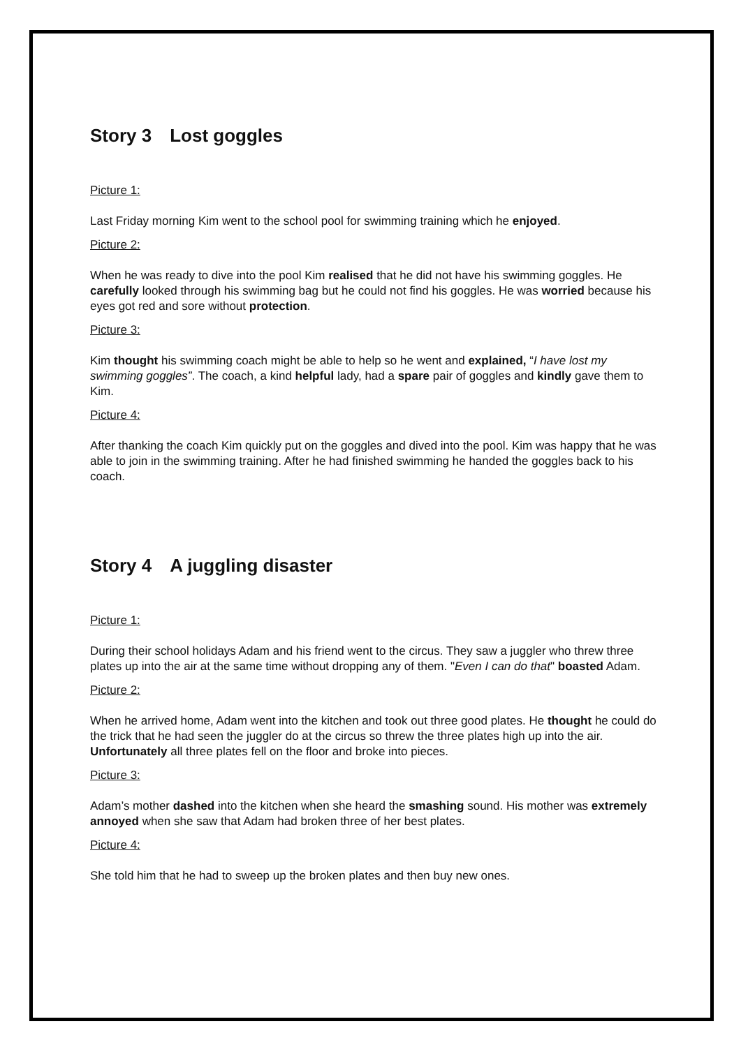Story 3 Lost goggles
Picture 1:
Last Friday morning Kim went to the school pool for swimming training which he enjoyed.
Picture 2:
When he was ready to dive into the pool Kim realised that he did not have his swimming goggles. He carefully looked through his swimming bag but he could not find his goggles. He was worried because his eyes got red and sore without protection.
Picture 3:
Kim thought his swimming coach might be able to help so he went and explained, “I have lost my swimming goggles”. The coach, a kind helpful lady, had a spare pair of goggles and kindly gave them to Kim.
Picture 4:
After thanking the coach Kim quickly put on the goggles and dived into the pool. Kim was happy that he was able to join in the swimming training. After he had finished swimming he handed the goggles back to his coach.
Story 4 A juggling disaster
Picture 1:
During their school holidays Adam and his friend went to the circus. They saw a juggler who threw three plates up into the air at the same time without dropping any of them. "Even I can do that" boasted Adam.
Picture 2:
When he arrived home, Adam went into the kitchen and took out three good plates. He thought he could do the trick that he had seen the juggler do at the circus so threw the three plates high up into the air. Unfortunately all three plates fell on the floor and broke into pieces.
Picture 3:
Adam’s mother dashed into the kitchen when she heard the smashing sound. His mother was extremely annoyed when she saw that Adam had broken three of her best plates.
Picture 4:
She told him that he had to sweep up the broken plates and then buy new ones.